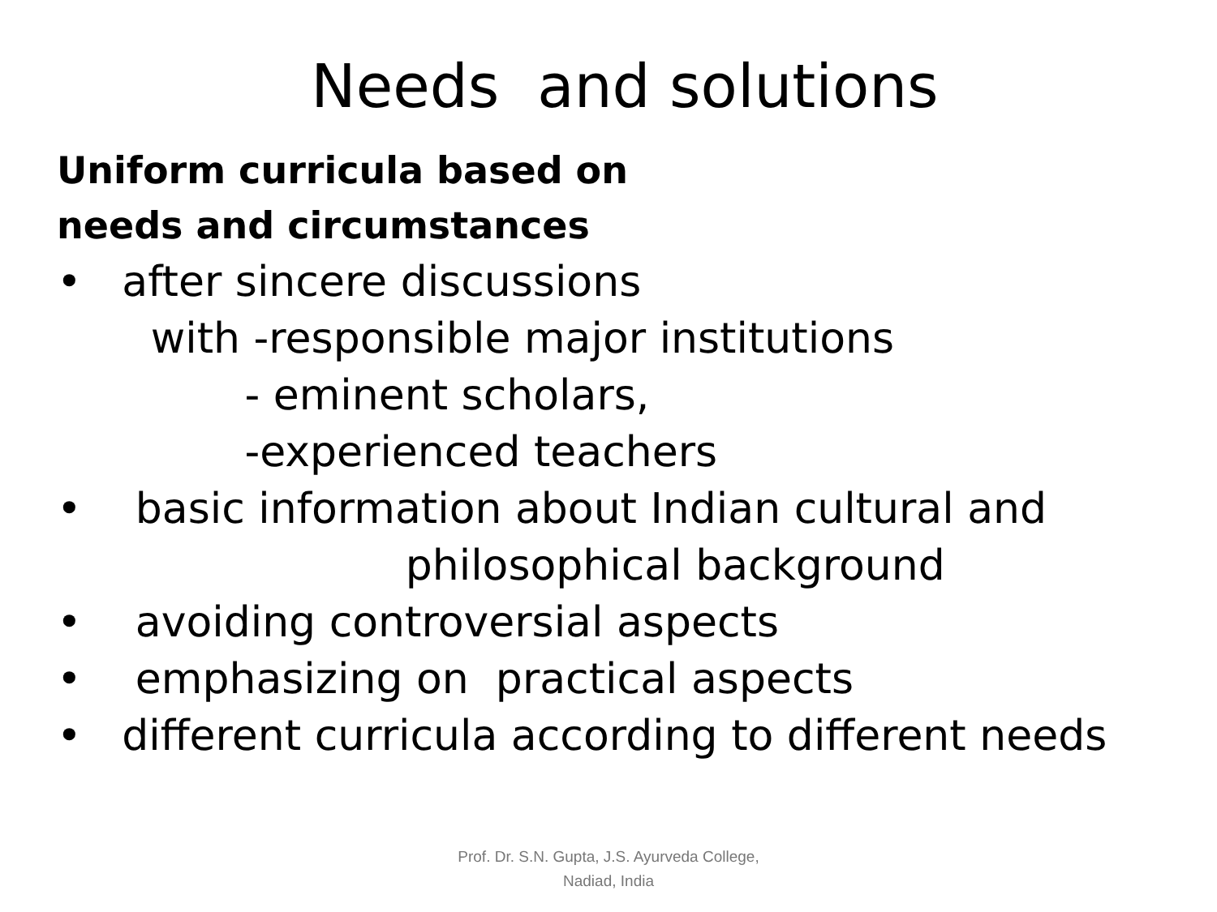Needs and solutions
Uniform curricula based on
needs and circumstances
• after sincere discussions
with -responsible major institutions
- eminent scholars,
-experienced teachers
• basic information about Indian cultural and
philosophical background
• avoiding controversial aspects
• emphasizing on practical aspects
• different curricula according to different needs
Prof. Dr. S.N. Gupta, J.S. Ayurveda College,
Nadiad, India